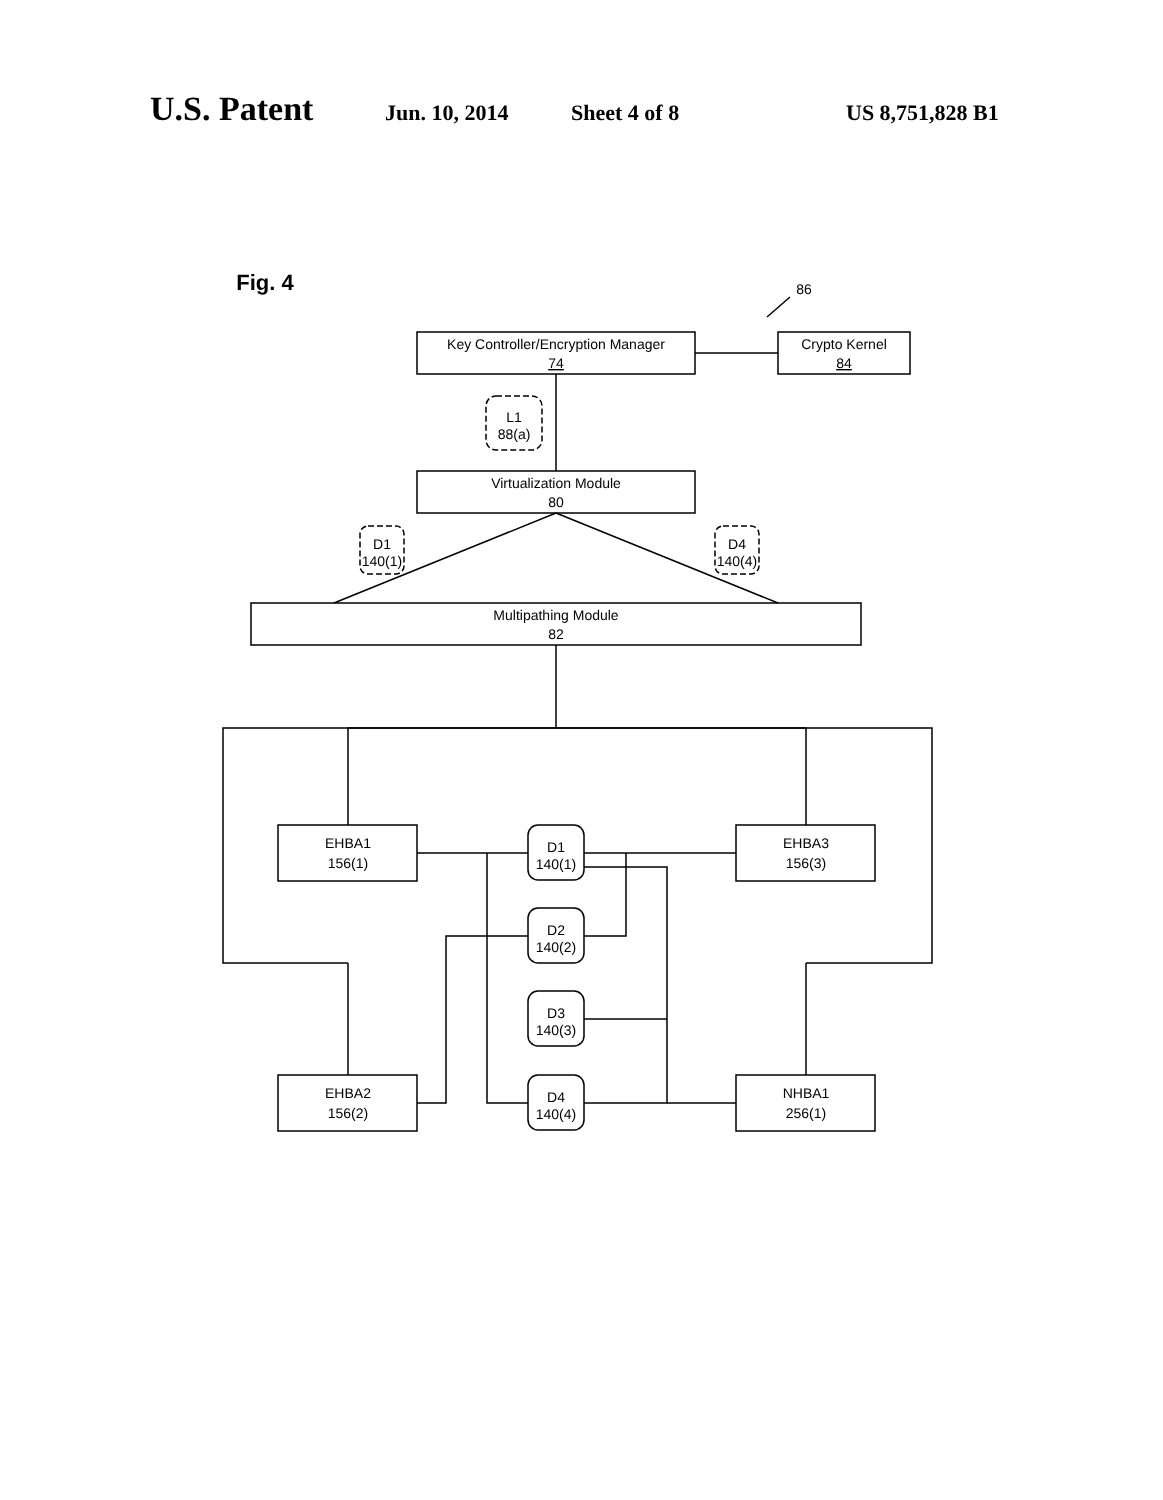U.S. Patent
Jun. 10, 2014 Sheet 4 of 8 US 8,751,828 B1
Fig. 4
86
Key Controller/Encryption Manager
74
Crypto Kernel
84
L1
88(a)
Virtualization Module
80
D1
140(1)
D4
140(4)
Multipathing Module
82
EHBA1
156(1)
EHBA3
156(3)
EHBA2
156(2)
NHBA1
256(1)
D1
140(1)
D2
140(2)
D3
140(3)
D4
140(4)